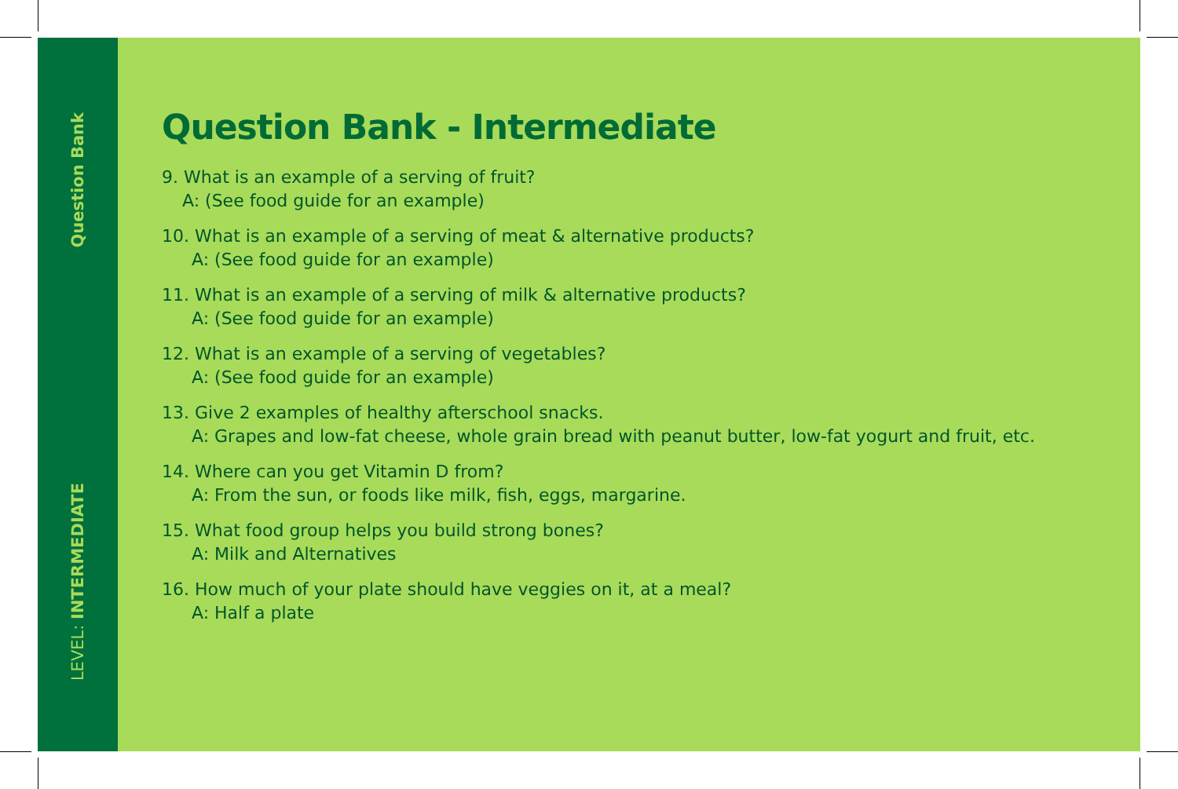Question Bank
LEVEL: INTERMEDIATE
Question Bank - Intermediate
9. What is an example of a serving of fruit?
A: (See food guide for an example)
10. What is an example of a serving of meat & alternative products?
A: (See food guide for an example)
11. What is an example of a serving of milk & alternative products?
A: (See food guide for an example)
12. What is an example of a serving of vegetables?
A: (See food guide for an example)
13. Give 2 examples of healthy afterschool snacks.
A: Grapes and low-fat cheese, whole grain bread with peanut butter, low-fat yogurt and fruit, etc.
14. Where can you get Vitamin D from?
A: From the sun, or foods like milk, fish, eggs, margarine.
15. What food group helps you build strong bones?
A: Milk and Alternatives
16. How much of your plate should have veggies on it, at a meal?
A: Half a plate